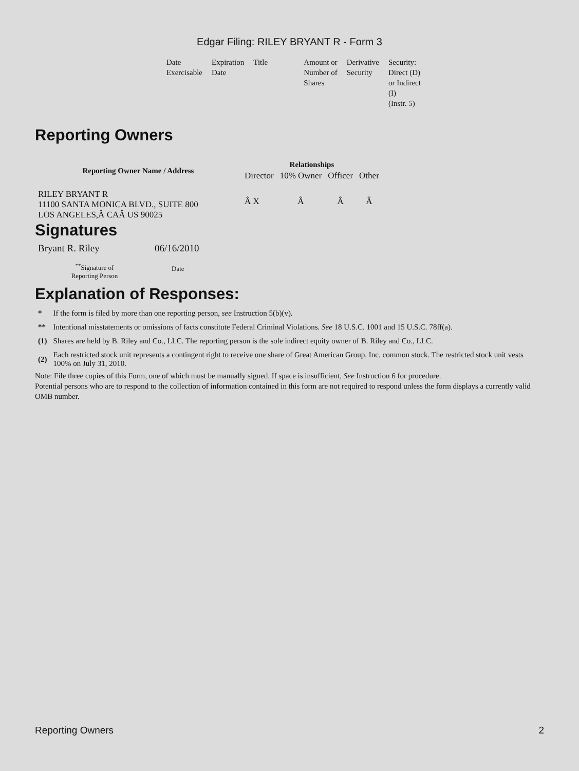Edgar Filing: RILEY BRYANT R - Form 3
| Date Exercisable | Expiration Date | Title | Amount or Number of Shares | Derivative Security | Security: Direct (D) or Indirect (I) (Instr. 5) |
Reporting Owners
| Reporting Owner Name / Address | Relationships | | | |
| --- | --- | --- | --- | --- |
| | Director | 10% Owner | Officer | Other |
| RILEY BRYANT R 11100 SANTA MONICA BLVD., SUITE 800 LOS ANGELES,Â CAÂ US 90025 | Â X | Â | Â | Â |
Signatures
| Bryant R. Riley | 06/16/2010 |
| <sup>**</sup> Signature of Reporting Person | Date |
Explanation of Responses:
| * | If the form is filed by more than one reporting person, see Instruction 5(b)(v). |
| ** | Intentional misstatements or omissions of facts constitute Federal Criminal Violations. See 18 U.S.C. 1001 and 15 U.S.C. 78ff(a). |
| (1) | Shares are held by B. Riley and Co., LLC. The reporting person is the sole indirect equity owner of B. Riley and Co., LLC. |
| (2) | Each restricted stock unit represents a contingent right to receive one share of Great American Group, Inc. common stock. The restricted stock unit vests 100% on July 31, 2010. |
Note: File three copies of this Form, one of which must be manually signed. If space is insufficient, See Instruction 6 for procedure.
Potential persons who are to respond to the collection of information contained in this form are not required to respond unless the form displays a currently valid OMB number.
Reporting Owners 2